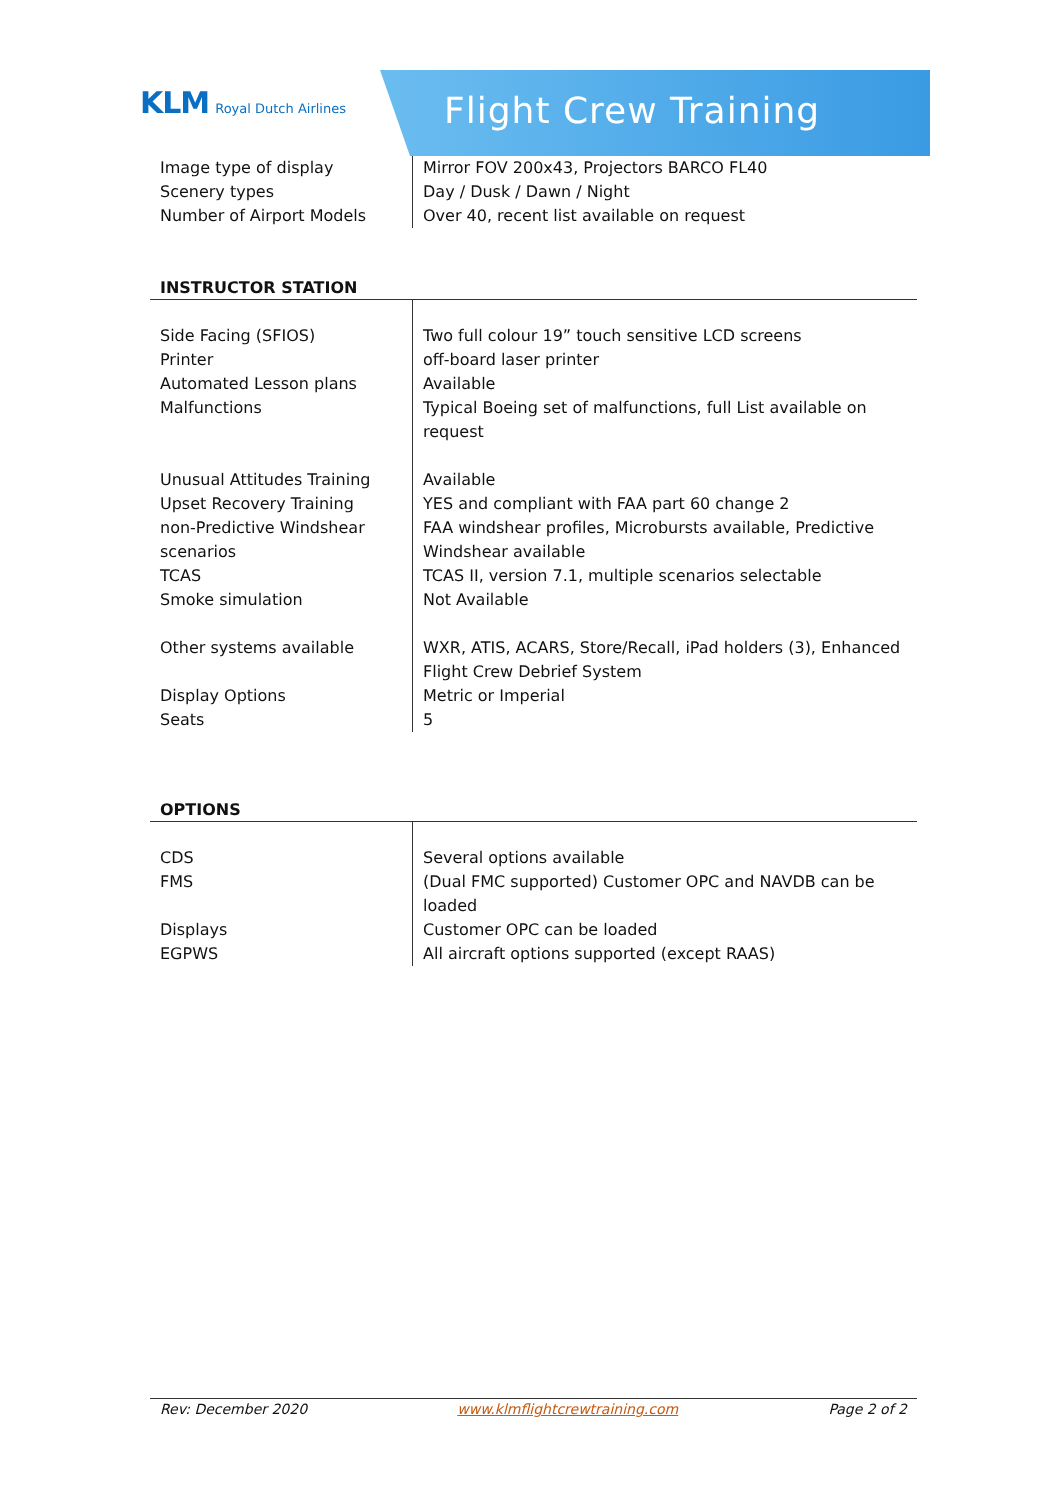KLM Royal Dutch Airlines
Flight Crew Training
| Image type of display Scenery types Number of Airport Models | Mirror FOV 200x43, Projectors BARCO FL40 Day / Dusk / Dawn / Night Over 40, recent list available on request |
INSTRUCTOR STATION
| Side Facing (SFIOS) Printer Automated Lesson plans Malfunctions Unusual Attitudes Training Upset Recovery Training non-Predictive Windshear scenarios TCAS Smoke simulation Other systems available Display Options Seats | Two full colour 19” touch sensitive LCD screens off-board laser printer Available Typical Boeing set of malfunctions, full List available on request Available YES and compliant with FAA part 60 change 2 FAA windshear profiles, Microbursts available, Predictive Windshear available TCAS II, version 7.1, multiple scenarios selectable Not Available WXR, ATIS, ACARS, Store/Recall, iPad holders (3), Enhanced Flight Crew Debrief System Metric or Imperial 5 |
OPTIONS
| CDS FMS Displays EGPWS | Several options available (Dual FMC supported) Customer OPC and NAVDB can be loaded Customer OPC can be loaded All aircraft options supported (except RAAS) |
Rev: December 2020 www.klmflightcrewtraining.com Page 2 of 2